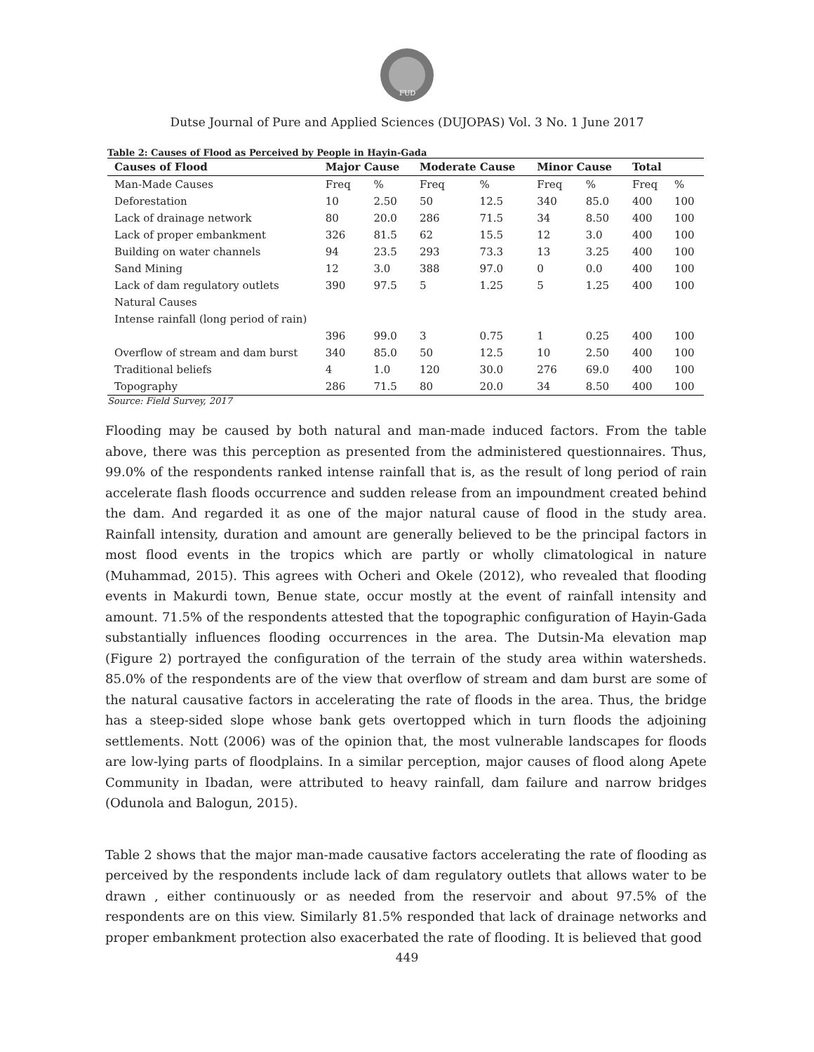FUD
Dutse Journal of Pure and Applied Sciences (DUJOPAS) Vol. 3 No. 1 June 2017
Table 2: Causes of Flood as Perceived by People in Hayin-Gada
| Causes of Flood | Major Cause | | Moderate Cause | | Minor Cause | | Total | |
| --- | --- | --- | --- | --- | --- | --- | --- | --- |
| Man-Made Causes | Freq | % | Freq | % | Freq | % | Freq | % |
| Deforestation | 10 | 2.50 | 50 | 12.5 | 340 | 85.0 | 400 | 100 |
| Lack of drainage network | 80 | 20.0 | 286 | 71.5 | 34 | 8.50 | 400 | 100 |
| Lack of proper embankment | 326 | 81.5 | 62 | 15.5 | 12 | 3.0 | 400 | 100 |
| Building on water channels | 94 | 23.5 | 293 | 73.3 | 13 | 3.25 | 400 | 100 |
| Sand Mining | 12 | 3.0 | 388 | 97.0 | 0 | 0.0 | 400 | 100 |
| Lack of dam regulatory outlets | 390 | 97.5 | 5 | 1.25 | 5 | 1.25 | 400 | 100 |
| Natural Causes | | | | | | | | |
| Intense rainfall (long period of rain) | | | | | | | | |
| | 396 | 99.0 | 3 | 0.75 | 1 | 0.25 | 400 | 100 |
| Overflow of stream and dam burst | 340 | 85.0 | 50 | 12.5 | 10 | 2.50 | 400 | 100 |
| Traditional beliefs | 4 | 1.0 | 120 | 30.0 | 276 | 69.0 | 400 | 100 |
| Topography | 286 | 71.5 | 80 | 20.0 | 34 | 8.50 | 400 | 100 |
Source: Field Survey, 2017
Flooding may be caused by both natural and man-made induced factors. From the table above, there was this perception as presented from the administered questionnaires. Thus, 99.0% of the respondents ranked intense rainfall that is, as the result of long period of rain accelerate flash floods occurrence and sudden release from an impoundment created behind the dam. And regarded it as one of the major natural cause of flood in the study area. Rainfall intensity, duration and amount are generally believed to be the principal factors in most flood events in the tropics which are partly or wholly climatological in nature (Muhammad, 2015). This agrees with Ocheri and Okele (2012), who revealed that flooding events in Makurdi town, Benue state, occur mostly at the event of rainfall intensity and amount. 71.5% of the respondents attested that the topographic configuration of Hayin-Gada substantially influences flooding occurrences in the area. The Dutsin-Ma elevation map (Figure 2) portrayed the configuration of the terrain of the study area within watersheds. 85.0% of the respondents are of the view that overflow of stream and dam burst are some of the natural causative factors in accelerating the rate of floods in the area. Thus, the bridge has a steep-sided slope whose bank gets overtopped which in turn floods the adjoining settlements. Nott (2006) was of the opinion that, the most vulnerable landscapes for floods are low-lying parts of floodplains. In a similar perception, major causes of flood along Apete Community in Ibadan, were attributed to heavy rainfall, dam failure and narrow bridges (Odunola and Balogun, 2015).
Table 2 shows that the major man-made causative factors accelerating the rate of flooding as perceived by the respondents include lack of dam regulatory outlets that allows water to be drawn , either continuously or as needed from the reservoir and about 97.5% of the respondents are on this view. Similarly 81.5% responded that lack of drainage networks and proper embankment protection also exacerbated the rate of flooding. It is believed that good
449